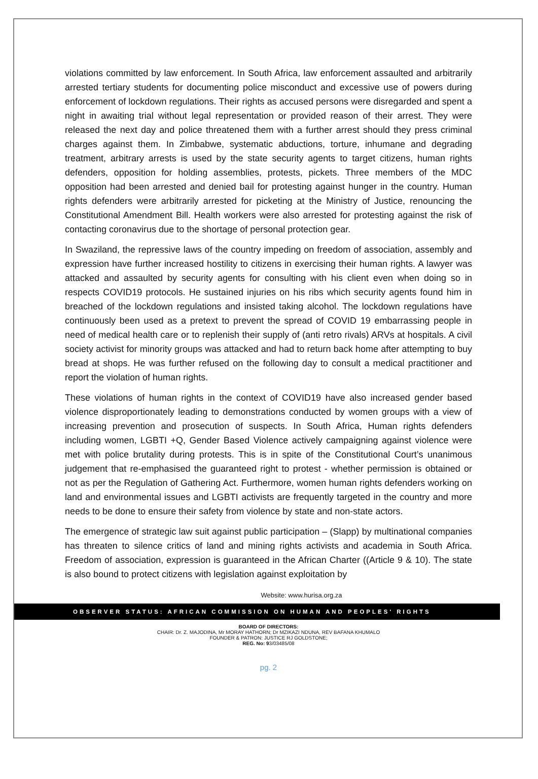violations committed by law enforcement. In South Africa, law enforcement assaulted and arbitrarily arrested tertiary students for documenting police misconduct and excessive use of powers during enforcement of lockdown regulations. Their rights as accused persons were disregarded and spent a night in awaiting trial without legal representation or provided reason of their arrest. They were released the next day and police threatened them with a further arrest should they press criminal charges against them. In Zimbabwe, systematic abductions, torture, inhumane and degrading treatment, arbitrary arrests is used by the state security agents to target citizens, human rights defenders, opposition for holding assemblies, protests, pickets. Three members of the MDC opposition had been arrested and denied bail for protesting against hunger in the country. Human rights defenders were arbitrarily arrested for picketing at the Ministry of Justice, renouncing the Constitutional Amendment Bill. Health workers were also arrested for protesting against the risk of contacting coronavirus due to the shortage of personal protection gear.
In Swaziland, the repressive laws of the country impeding on freedom of association, assembly and expression have further increased hostility to citizens in exercising their human rights. A lawyer was attacked and assaulted by security agents for consulting with his client even when doing so in respects COVID19 protocols. He sustained injuries on his ribs which security agents found him in breached of the lockdown regulations and insisted taking alcohol. The lockdown regulations have continuously been used as a pretext to prevent the spread of COVID 19 embarrassing people in need of medical health care or to replenish their supply of (anti retro rivals) ARVs at hospitals. A civil society activist for minority groups was attacked and had to return back home after attempting to buy bread at shops. He was further refused on the following day to consult a medical practitioner and report the violation of human rights.
These violations of human rights in the context of COVID19 have also increased gender based violence disproportionately leading to demonstrations conducted by women groups with a view of increasing prevention and prosecution of suspects. In South Africa, Human rights defenders including women, LGBTI +Q, Gender Based Violence actively campaigning against violence were met with police brutality during protests. This is in spite of the Constitutional Court’s unanimous judgement that re-emphasised the guaranteed right to protest - whether permission is obtained or not as per the Regulation of Gathering Act. Furthermore, women human rights defenders working on land and environmental issues and LGBTI activists are frequently targeted in the country and more needs to be done to ensure their safety from violence by state and non-state actors.
The emergence of strategic law suit against public participation – (Slapp) by multinational companies has threaten to silence critics of land and mining rights activists and academia in South Africa. Freedom of association, expression is guaranteed in the African Charter ((Article 9 & 10). The state is also bound to protect citizens with legislation against exploitation by
Website: www.hurisa.org.za
OBSERVER STATUS: AFRICAN COMMISSION ON HUMAN AND PEOPLES' RIGHTS
BOARD OF DIRECTORS:
CHAIR: Dr. Z. MAJODINA, Mr MORAY HATHORN; Dr MZIKAZI NDUNA, REV BAFANA KHUMALO
FOUNDER & PATRON: JUSTICE RJ GOLDSTONE;
REG. No: 93/03485/08
pg. 2